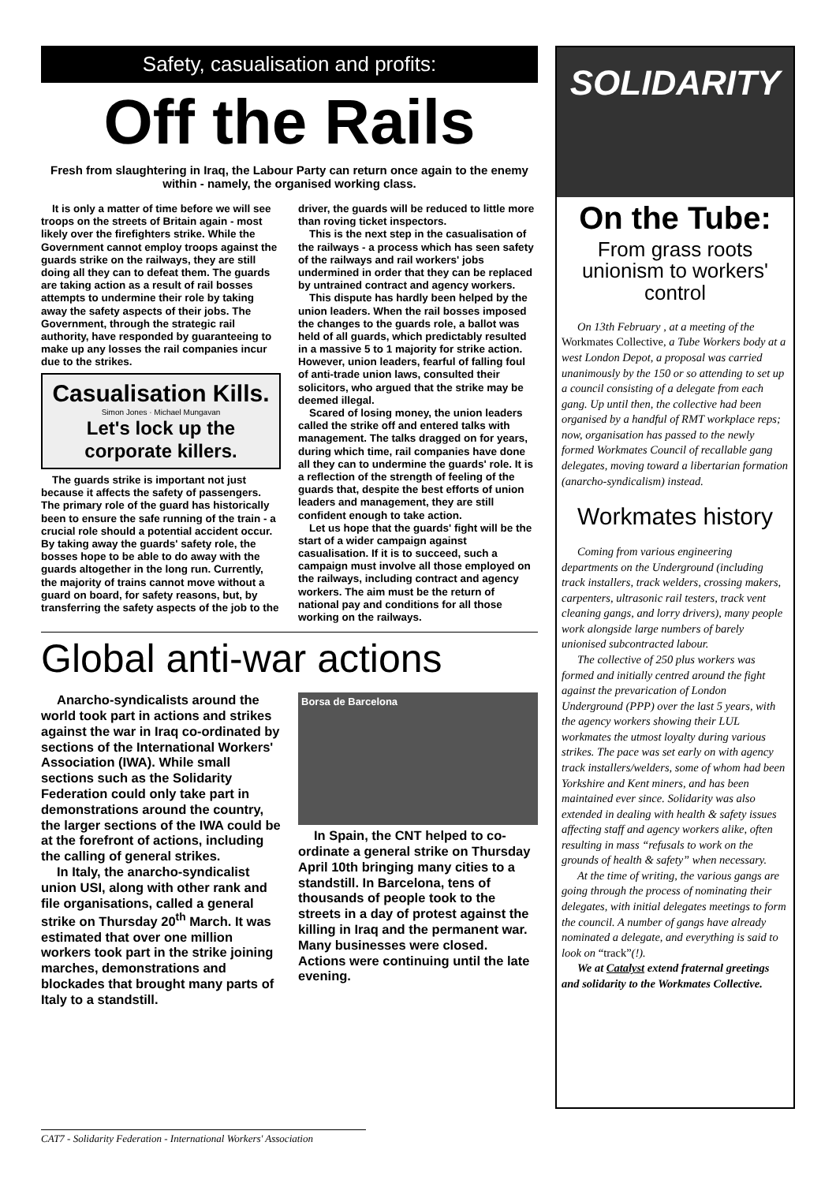Safety, casualisation and profits:
Off the Rails
Fresh from slaughtering in Iraq, the Labour Party can return once again to the enemy within - namely, the organised working class.
It is only a matter of time before we will see troops on the streets of Britain again - most likely over the firefighters strike. While the Government cannot employ troops against the guards strike on the railways, they are still doing all they can to defeat them. The guards are taking action as a result of rail bosses attempts to undermine their role by taking away the safety aspects of their jobs. The Government, through the strategic rail authority, have responded by guaranteeing to make up any losses the rail companies incur due to the strikes.
Casualisation Kills.
Simon Jones · Michael Mungavan
Let's lock up the corporate killers.
The guards strike is important not just because it affects the safety of passengers. The primary role of the guard has historically been to ensure the safe running of the train - a crucial role should a potential accident occur. By taking away the guards' safety role, the bosses hope to be able to do away with the guards altogether in the long run. Currently, the majority of trains cannot move without a guard on board, for safety reasons, but, by transferring the safety aspects of the job to the driver, the guards will be reduced to little more than roving ticket inspectors.
This is the next step in the casualisation of the railways - a process which has seen safety of the railways and rail workers' jobs undermined in order that they can be replaced by untrained contract and agency workers.
This dispute has hardly been helped by the union leaders. When the rail bosses imposed the changes to the guards role, a ballot was held of all guards, which predictably resulted in a massive 5 to 1 majority for strike action. However, union leaders, fearful of falling foul of anti-trade union laws, consulted their solicitors, who argued that the strike may be deemed illegal.
Scared of losing money, the union leaders called the strike off and entered talks with management. The talks dragged on for years, during which time, rail companies have done all they can to undermine the guards' role. It is a reflection of the strength of feeling of the guards that, despite the best efforts of union leaders and management, they are still confident enough to take action.
Let us hope that the guards' fight will be the start of a wider campaign against casualisation. If it is to succeed, such a campaign must involve all those employed on the railways, including contract and agency workers. The aim must be the return of national pay and conditions for all those working on the railways.
Global anti-war actions
Anarcho-syndicalists around the world took part in actions and strikes against the war in Iraq co-ordinated by sections of the International Workers' Association (IWA). While small sections such as the Solidarity Federation could only take part in demonstrations around the country, the larger sections of the IWA could be at the forefront of actions, including the calling of general strikes.
In Italy, the anarcho-syndicalist union USI, along with other rank and file organisations, called a general strike on Thursday 20<sup>th</sup> March. It was estimated that over one million workers took part in the strike joining marches, demonstrations and blockades that brought many parts of Italy to a standstill.
Borsa de Barcelona
In Spain, the CNT helped to co-ordinate a general strike on Thursday April 10th bringing many cities to a standstill. In Barcelona, tens of thousands of people took to the streets in a day of protest against the killing in Iraq and the permanent war. Many businesses were closed. Actions were continuing until the late evening.
SOLIDARITY
On the Tube:
From grass roots unionism to workers' control
On 13th February , at a meeting of the Workmates Collective, a Tube Workers body at a west London Depot, a proposal was carried unanimously by the 150 or so attending to set up a council consisting of a delegate from each gang. Up until then, the collective had been organised by a handful of RMT workplace reps; now, organisation has passed to the newly formed Workmates Council of recallable gang delegates, moving toward a libertarian formation (anarcho-syndicalism) instead.
Workmates history
Coming from various engineering departments on the Underground (including track installers, track welders, crossing makers, carpenters, ultrasonic rail testers, track vent cleaning gangs, and lorry drivers), many people work alongside large numbers of barely unionised subcontracted labour.
The collective of 250 plus workers was formed and initially centred around the fight against the prevarication of London Underground (PPP) over the last 5 years, with the agency workers showing their LUL workmates the utmost loyalty during various strikes. The pace was set early on with agency track installers/welders, some of whom had been Yorkshire and Kent miners, and has been maintained ever since. Solidarity was also extended in dealing with health & safety issues affecting staff and agency workers alike, often resulting in mass “refusals to work on the grounds of health & safety” when necessary.
At the time of writing, the various gangs are going through the process of nominating their delegates, with initial delegates meetings to form the council. A number of gangs have already nominated a delegate, and everything is said to look on “track”(!).
We at Catalyst extend fraternal greetings and solidarity to the Workmates Collective.
CAT7 - Solidarity Federation - International Workers' Association